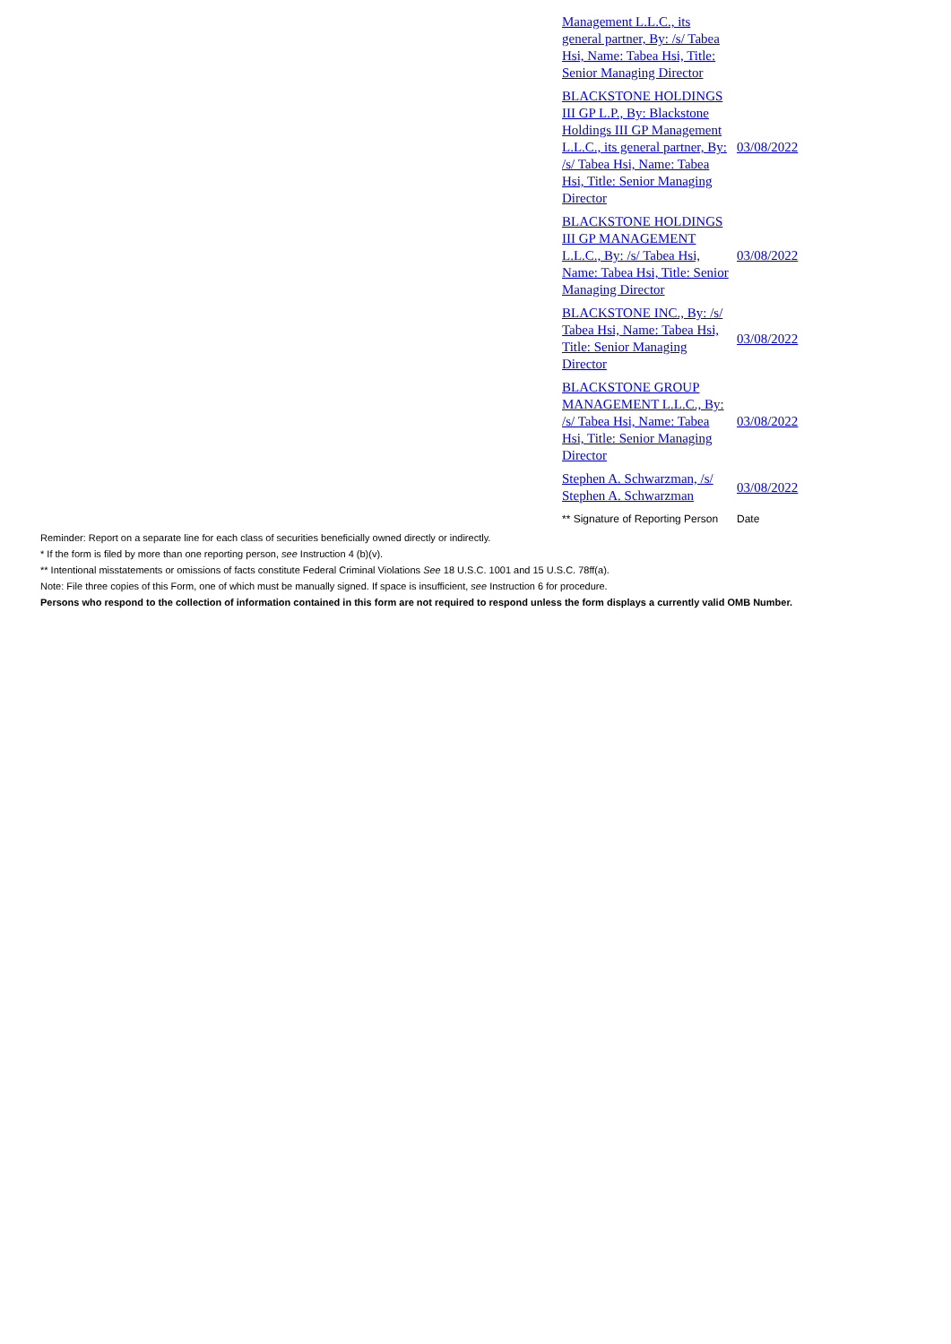| Management L.L.C., its general partner, By: /s/ Tabea Hsi, Name: Tabea Hsi, Title: Senior Managing Director | |
| BLACKSTONE HOLDINGS III GP L.P., By: Blackstone Holdings III GP Management L.L.C., its general partner, By: /s/ Tabea Hsi, Name: Tabea Hsi, Title: Senior Managing Director | 03/08/2022 |
| BLACKSTONE HOLDINGS III GP MANAGEMENT L.L.C., By: /s/ Tabea Hsi, Name: Tabea Hsi, Title: Senior Managing Director | 03/08/2022 |
| BLACKSTONE INC., By: /s/ Tabea Hsi, Name: Tabea Hsi, Title: Senior Managing Director | 03/08/2022 |
| BLACKSTONE GROUP MANAGEMENT L.L.C., By: /s/ Tabea Hsi, Name: Tabea Hsi, Title: Senior Managing Director | 03/08/2022 |
| Stephen A. Schwarzman, /s/ Stephen A. Schwarzman | 03/08/2022 |
| ** Signature of Reporting Person | Date |
Reminder: Report on a separate line for each class of securities beneficially owned directly or indirectly.
* If the form is filed by more than one reporting person, see Instruction 4 (b)(v).
** Intentional misstatements or omissions of facts constitute Federal Criminal Violations See 18 U.S.C. 1001 and 15 U.S.C. 78ff(a).
Note: File three copies of this Form, one of which must be manually signed. If space is insufficient, see Instruction 6 for procedure.
Persons who respond to the collection of information contained in this form are not required to respond unless the form displays a currently valid OMB Number.